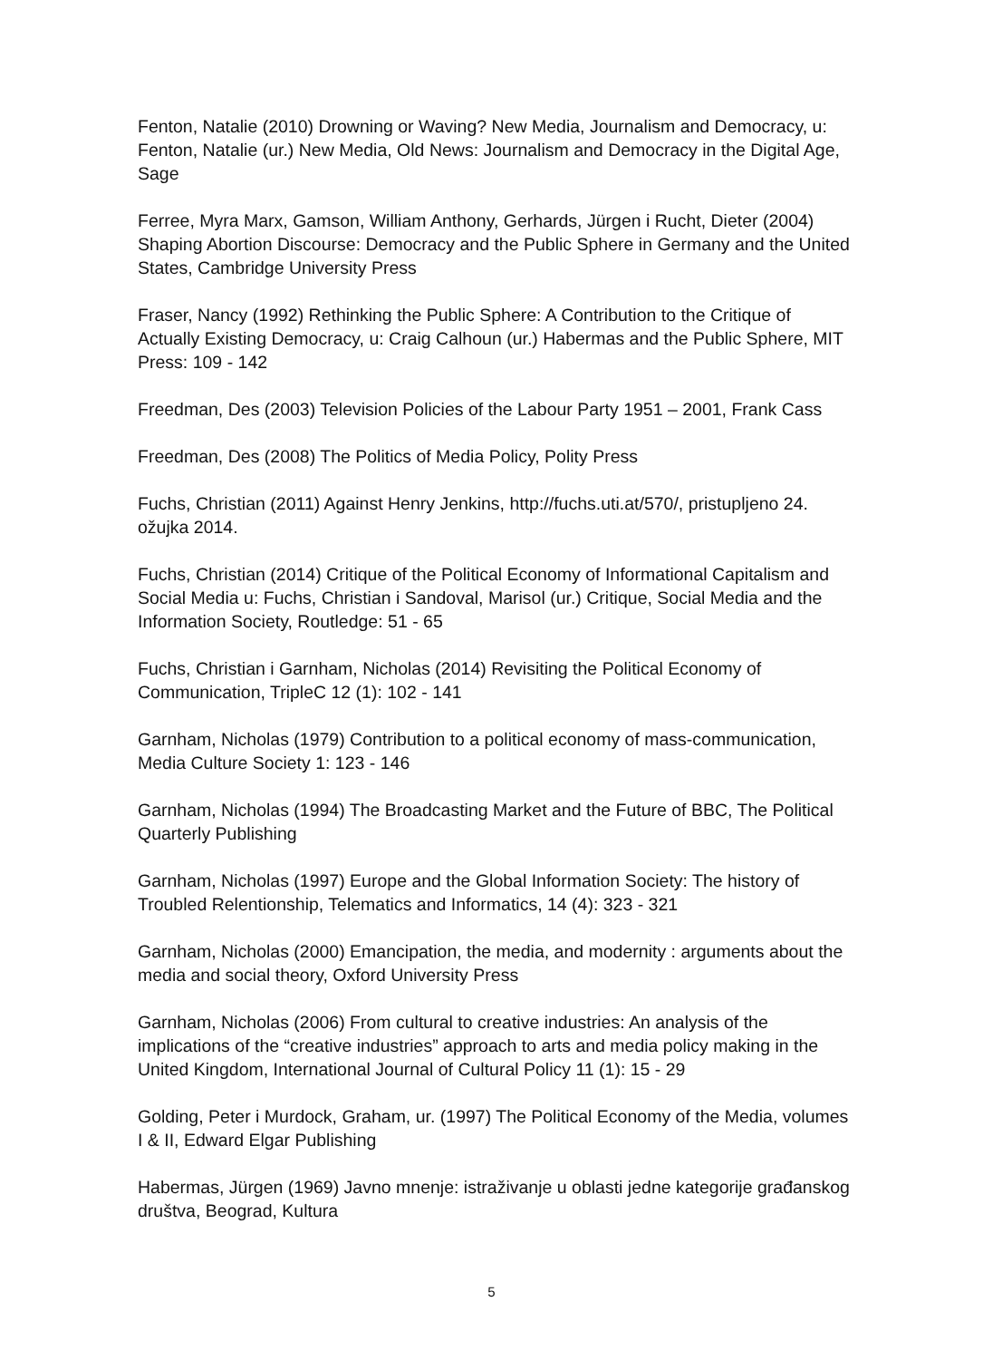Fenton, Natalie (2010) Drowning or Waving? New Media, Journalism and Democracy, u: Fenton, Natalie (ur.) New Media, Old News: Journalism and Democracy in the Digital Age, Sage
Ferree, Myra Marx, Gamson, William Anthony, Gerhards, Jürgen i Rucht, Dieter (2004) Shaping Abortion Discourse: Democracy and the Public Sphere in Germany and the United States, Cambridge University Press
Fraser, Nancy (1992) Rethinking the Public Sphere: A Contribution to the Critique of Actually Existing Democracy, u: Craig Calhoun (ur.) Habermas and the Public Sphere, MIT Press: 109 - 142
Freedman, Des (2003) Television Policies of the Labour Party 1951 – 2001, Frank Cass
Freedman, Des (2008) The Politics of Media Policy, Polity Press
Fuchs, Christian (2011) Against Henry Jenkins, http://fuchs.uti.at/570/, pristupljeno 24. ožujka 2014.
Fuchs, Christian (2014) Critique of the Political Economy of Informational Capitalism and Social Media u: Fuchs, Christian i Sandoval, Marisol (ur.) Critique, Social Media and the Information Society, Routledge: 51 - 65
Fuchs, Christian i Garnham, Nicholas (2014) Revisiting the Political Economy of Communication, TripleC 12 (1): 102 - 141
Garnham, Nicholas (1979) Contribution to a political economy of mass-communication, Media Culture Society 1: 123 - 146
Garnham, Nicholas (1994) The Broadcasting Market and the Future of BBC, The Political Quarterly Publishing
Garnham, Nicholas (1997) Europe and the Global Information Society: The history of Troubled Relentionship, Telematics and Informatics, 14 (4): 323 - 321
Garnham, Nicholas (2000) Emancipation, the media, and modernity : arguments about the media and social theory, Oxford University Press
Garnham, Nicholas (2006) From cultural to creative industries: An analysis of the implications of the “creative industries” approach to arts and media policy making in the United Kingdom, International Journal of Cultural Policy 11 (1): 15 - 29
Golding, Peter i Murdock, Graham, ur. (1997) The Political Economy of the Media, volumes I & II, Edward Elgar Publishing
Habermas, Jürgen (1969) Javno mnenje: istraživanje u oblasti jedne kategorije građanskog društva, Beograd, Kultura
5